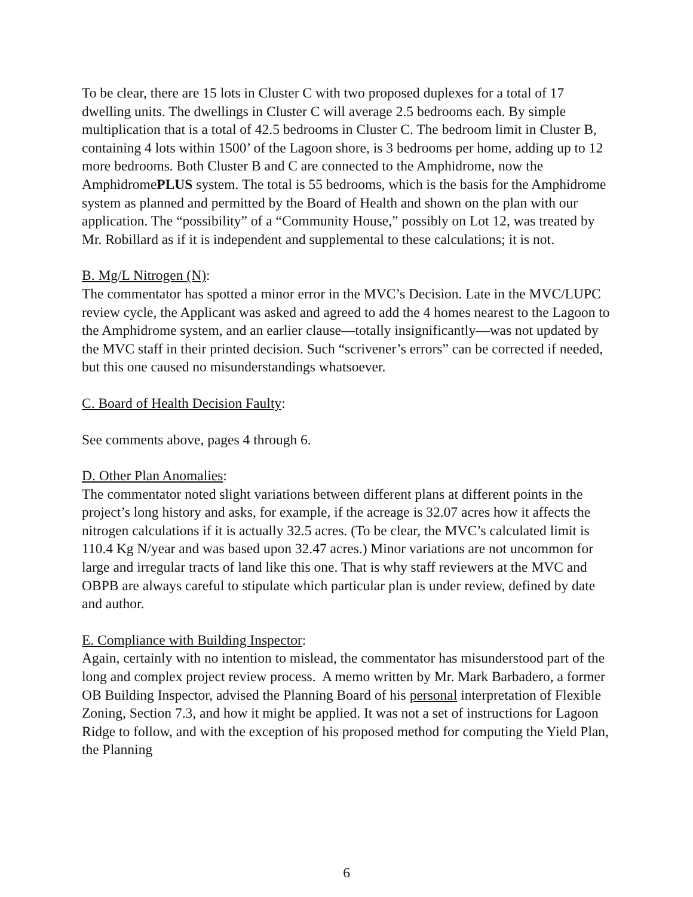To be clear, there are 15 lots in Cluster C with two proposed duplexes for a total of 17 dwelling units. The dwellings in Cluster C will average 2.5 bedrooms each. By simple multiplication that is a total of 42.5 bedrooms in Cluster C. The bedroom limit in Cluster B, containing 4 lots within 1500’ of the Lagoon shore, is 3 bedrooms per home, adding up to 12 more bedrooms. Both Cluster B and C are connected to the Amphidrome, now the AmphidromePLUS system. The total is 55 bedrooms, which is the basis for the Amphidrome system as planned and permitted by the Board of Health and shown on the plan with our application. The “possibility” of a “Community House,” possibly on Lot 12, was treated by Mr. Robillard as if it is independent and supplemental to these calculations; it is not.
B. Mg/L Nitrogen (N):
The commentator has spotted a minor error in the MVC’s Decision. Late in the MVC/LUPC review cycle, the Applicant was asked and agreed to add the 4 homes nearest to the Lagoon to the Amphidrome system, and an earlier clause—totally insignificantly—was not updated by the MVC staff in their printed decision. Such “scrivener’s errors” can be corrected if needed, but this one caused no misunderstandings whatsoever.
C. Board of Health Decision Faulty:
See comments above, pages 4 through 6.
D. Other Plan Anomalies:
The commentator noted slight variations between different plans at different points in the project’s long history and asks, for example, if the acreage is 32.07 acres how it affects the nitrogen calculations if it is actually 32.5 acres. (To be clear, the MVC’s calculated limit is 110.4 Kg N/year and was based upon 32.47 acres.) Minor variations are not uncommon for large and irregular tracts of land like this one. That is why staff reviewers at the MVC and OBPB are always careful to stipulate which particular plan is under review, defined by date and author.
E. Compliance with Building Inspector:
Again, certainly with no intention to mislead, the commentator has misunderstood part of the long and complex project review process. A memo written by Mr. Mark Barbadero, a former OB Building Inspector, advised the Planning Board of his personal interpretation of Flexible Zoning, Section 7.3, and how it might be applied. It was not a set of instructions for Lagoon Ridge to follow, and with the exception of his proposed method for computing the Yield Plan, the Planning
6